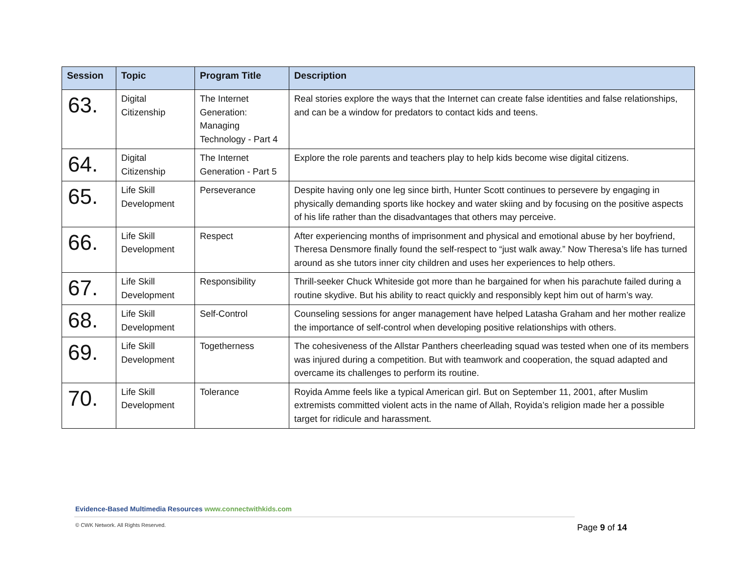| Session | Topic | Program Title | Description |
| --- | --- | --- | --- |
| 63. | Digital Citizenship | The Internet Generation: Managing Technology - Part 4 | Real stories explore the ways that the Internet can create false identities and false relationships, and can be a window for predators to contact kids and teens. |
| 64. | Digital Citizenship | The Internet Generation - Part 5 | Explore the role parents and teachers play to help kids become wise digital citizens. |
| 65. | Life Skill Development | Perseverance | Despite having only one leg since birth, Hunter Scott continues to persevere by engaging in physically demanding sports like hockey and water skiing and by focusing on the positive aspects of his life rather than the disadvantages that others may perceive. |
| 66. | Life Skill Development | Respect | After experiencing months of imprisonment and physical and emotional abuse by her boyfriend, Theresa Densmore finally found the self-respect to “just walk away.” Now Theresa’s life has turned around as she tutors inner city children and uses her experiences to help others. |
| 67. | Life Skill Development | Responsibility | Thrill-seeker Chuck Whiteside got more than he bargained for when his parachute failed during a routine skydive. But his ability to react quickly and responsibly kept him out of harm’s way. |
| 68. | Life Skill Development | Self-Control | Counseling sessions for anger management have helped Latasha Graham and her mother realize the importance of self-control when developing positive relationships with others. |
| 69. | Life Skill Development | Togetherness | The cohesiveness of the Allstar Panthers cheerleading squad was tested when one of its members was injured during a competition. But with teamwork and cooperation, the squad adapted and overcame its challenges to perform its routine. |
| 70. | Life Skill Development | Tolerance | Royida Amme feels like a typical American girl. But on September 11, 2001, after Muslim extremists committed violent acts in the name of Allah, Royida’s religion made her a possible target for ridicule and harassment. |
Evidence-Based Multimedia Resources www.connectwithkids.com
© CWK Network. All Rights Reserved.
Page 9 of 14